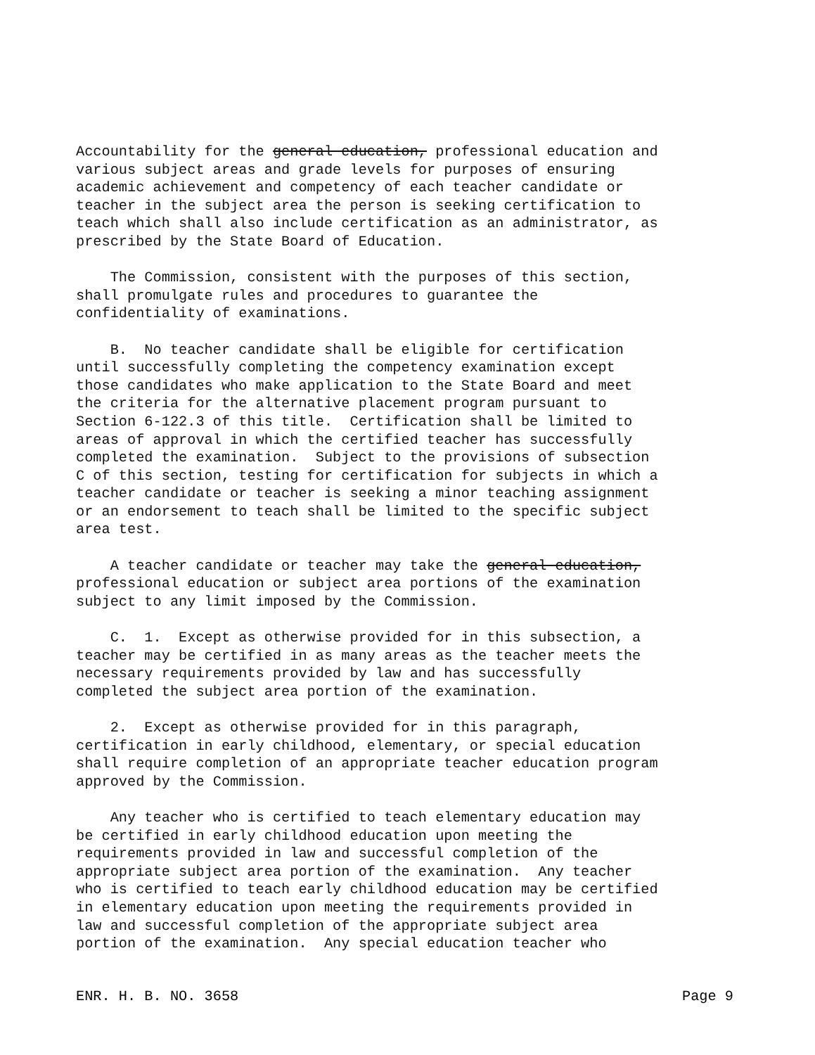Accountability for the general education, professional education and various subject areas and grade levels for purposes of ensuring academic achievement and competency of each teacher candidate or teacher in the subject area the person is seeking certification to teach which shall also include certification as an administrator, as prescribed by the State Board of Education.
The Commission, consistent with the purposes of this section, shall promulgate rules and procedures to guarantee the confidentiality of examinations.
B. No teacher candidate shall be eligible for certification until successfully completing the competency examination except those candidates who make application to the State Board and meet the criteria for the alternative placement program pursuant to Section 6-122.3 of this title. Certification shall be limited to areas of approval in which the certified teacher has successfully completed the examination. Subject to the provisions of subsection C of this section, testing for certification for subjects in which a teacher candidate or teacher is seeking a minor teaching assignment or an endorsement to teach shall be limited to the specific subject area test.
A teacher candidate or teacher may take the general education, professional education or subject area portions of the examination subject to any limit imposed by the Commission.
C. 1. Except as otherwise provided for in this subsection, a teacher may be certified in as many areas as the teacher meets the necessary requirements provided by law and has successfully completed the subject area portion of the examination.
2. Except as otherwise provided for in this paragraph, certification in early childhood, elementary, or special education shall require completion of an appropriate teacher education program approved by the Commission.
Any teacher who is certified to teach elementary education may be certified in early childhood education upon meeting the requirements provided in law and successful completion of the appropriate subject area portion of the examination. Any teacher who is certified to teach early childhood education may be certified in elementary education upon meeting the requirements provided in law and successful completion of the appropriate subject area portion of the examination. Any special education teacher who
ENR. H. B. NO. 3658 Page 9